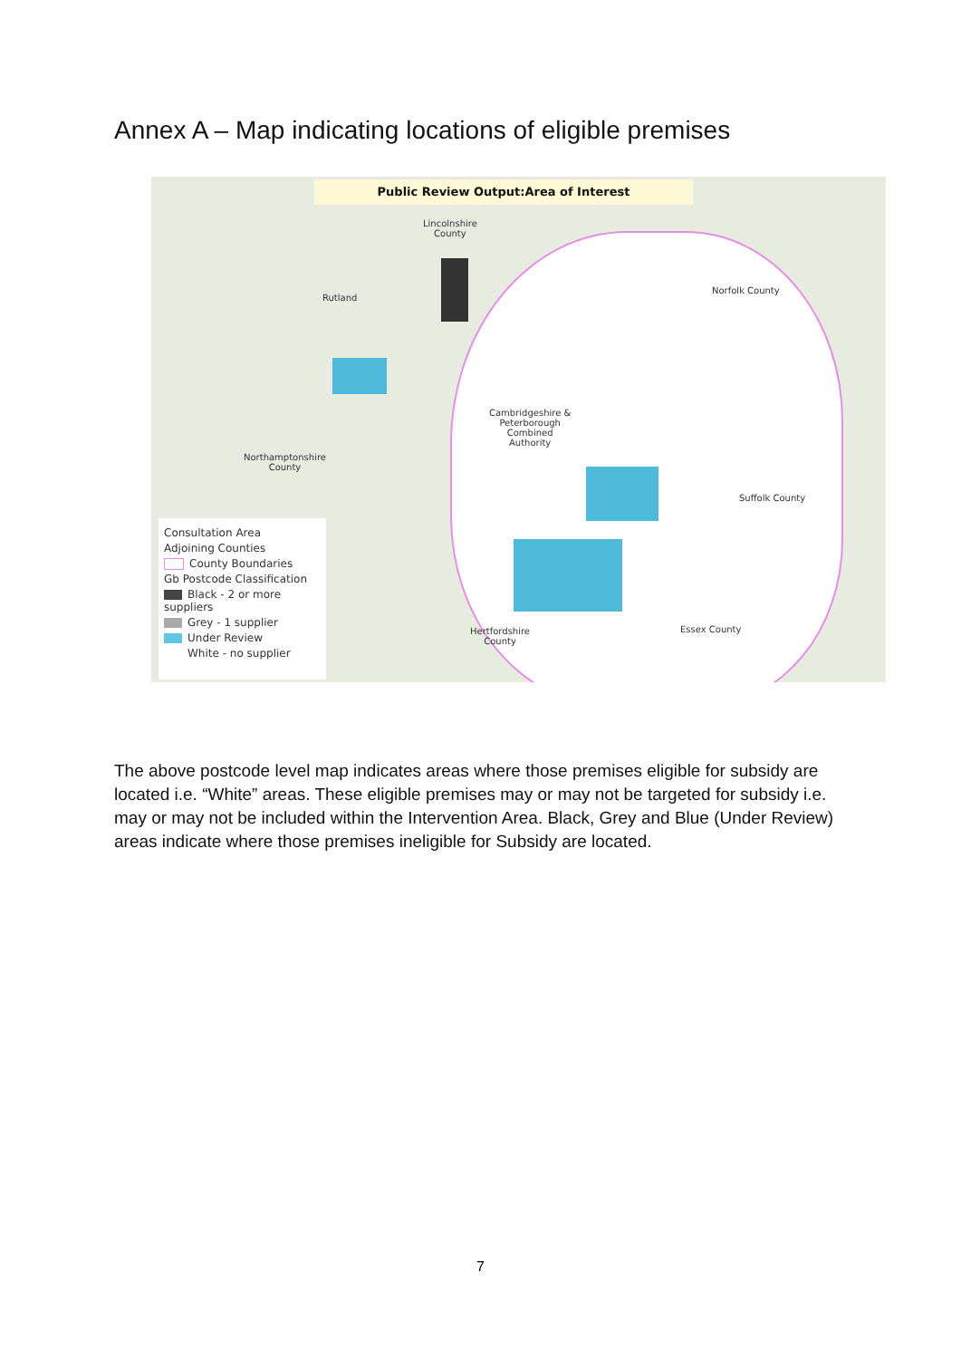Annex A – Map indicating locations of eligible premises
Public Review Output:Area of Interest
Lincolnshire
County
Rutland
Norfolk County
Cambridgeshire &
Peterborough
Combined
Authority
Northamptonshire
County
Suffolk County
Hertfordshire
County
Essex County
Consultation Area
Adjoining Counties
County Boundaries
Gb Postcode Classification
Black - 2 or more suppliers
Grey - 1 supplier
Under Review
White - no supplier
The above postcode level map indicates areas where those premises eligible for subsidy are located i.e. “White” areas. These eligible premises may or may not be targeted for subsidy i.e. may or may not be included within the Intervention Area. Black, Grey and Blue (Under Review) areas indicate where those premises ineligible for Subsidy are located.
7